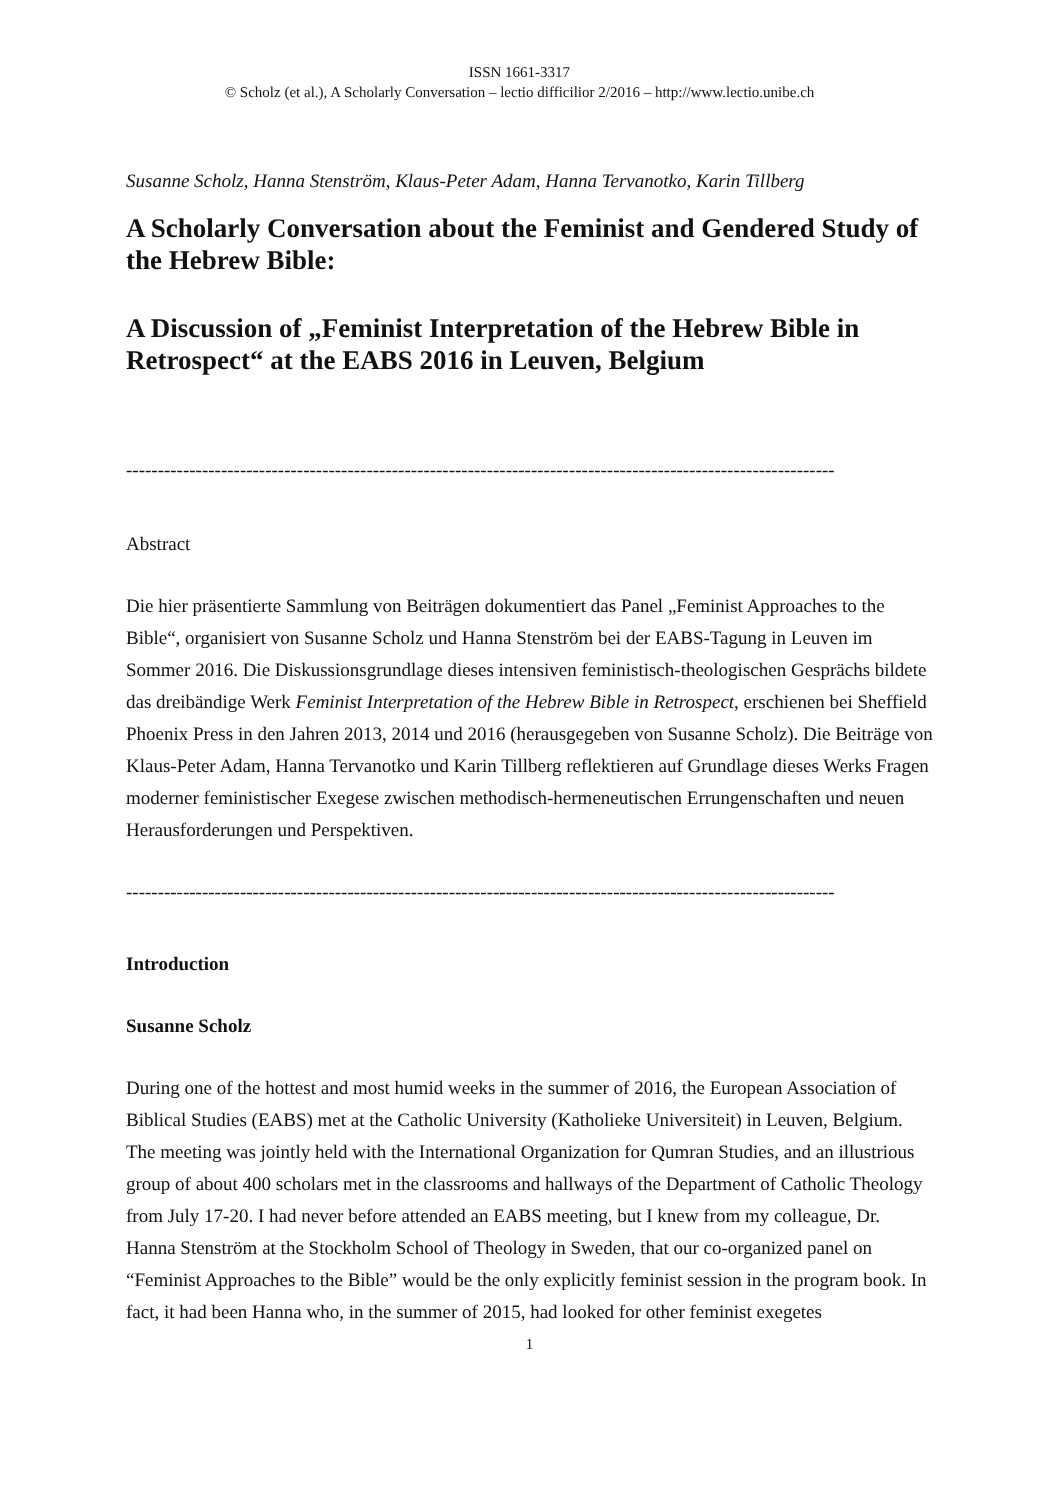ISSN 1661-3317
© Scholz (et al.), A Scholarly Conversation – lectio difficilior 2/2016 – http://www.lectio.unibe.ch
Susanne Scholz, Hanna Stenström, Klaus-Peter Adam, Hanna Tervanotko, Karin Tillberg
A Scholarly Conversation about the Feminist and Gendered Study of the Hebrew Bible:
A Discussion of „Feminist Interpretation of the Hebrew Bible in Retrospect“ at the EABS 2016 in Leuven, Belgium
----------------------------------------------------------------------------------------------------------------
Abstract
Die hier präsentierte Sammlung von Beiträgen dokumentiert das Panel „Feminist Approaches to the Bible“, organisiert von Susanne Scholz und Hanna Stenström bei der EABS-Tagung in Leuven im Sommer 2016. Die Diskussionsgrundlage dieses intensiven feministisch-theologischen Gesprächs bildete das dreibändige Werk Feminist Interpretation of the Hebrew Bible in Retrospect, erschienen bei Sheffield Phoenix Press in den Jahren 2013, 2014 und 2016 (herausgegeben von Susanne Scholz). Die Beiträge von Klaus-Peter Adam, Hanna Tervanotko und Karin Tillberg reflektieren auf Grundlage dieses Werks Fragen moderner feministischer Exegese zwischen methodisch-hermeneutischen Errungenschaften und neuen Herausforderungen und Perspektiven.
----------------------------------------------------------------------------------------------------------------
Introduction
Susanne Scholz
During one of the hottest and most humid weeks in the summer of 2016, the European Association of Biblical Studies (EABS) met at the Catholic University (Katholieke Universiteit) in Leuven, Belgium. The meeting was jointly held with the International Organization for Qumran Studies, and an illustrious group of about 400 scholars met in the classrooms and hallways of the Department of Catholic Theology from July 17-20. I had never before attended an EABS meeting, but I knew from my colleague, Dr. Hanna Stenström at the Stockholm School of Theology in Sweden, that our co-organized panel on “Feminist Approaches to the Bible” would be the only explicitly feminist session in the program book. In fact, it had been Hanna who, in the summer of 2015, had looked for other feminist exegetes
1